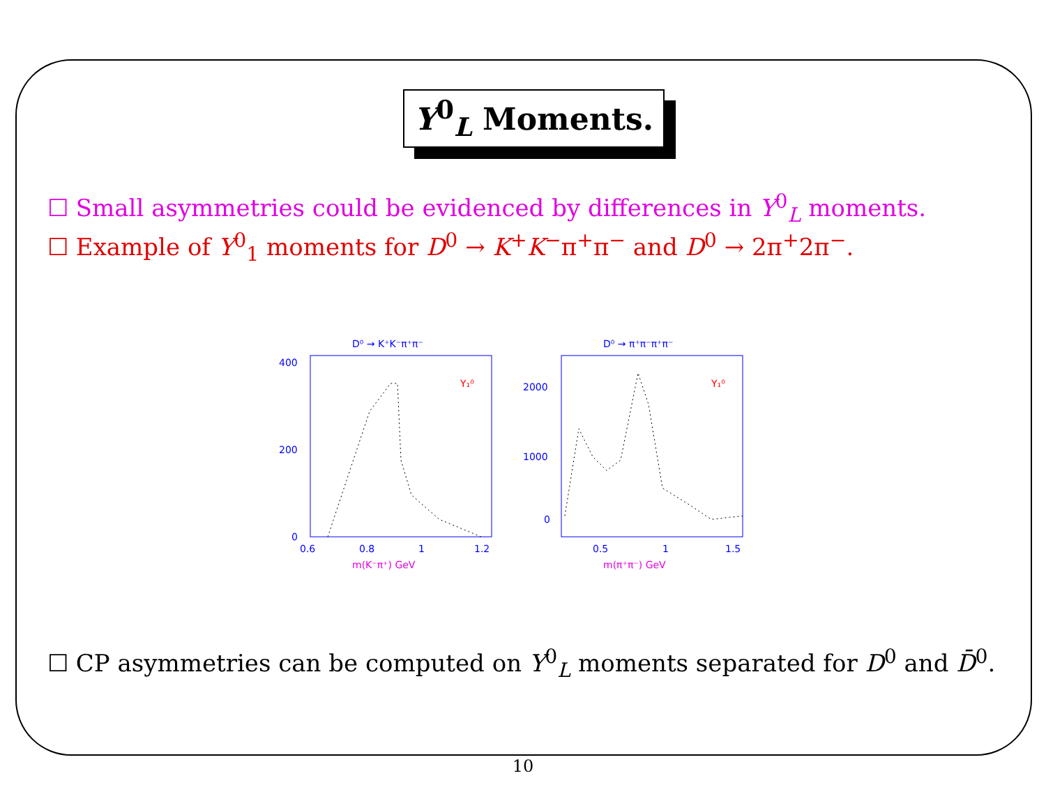Y<sup>0</sup><sub>L</sub> Moments.
☐ Small asymmetries could be evidenced by differences in Y<sup>0</sup><sub>L</sub> moments.
☐ Example of Y<sup>0</sup><sub>1</sub> moments for D<sup>0</sup> → K<sup>+</sup>K<sup>−</sup>π<sup>+</sup>π<sup>−</sup> and D<sup>0</sup> → 2π<sup>+</sup>2π<sup>−</sup>.
D⁰ → K⁺K⁻π⁺π⁻
400
200
0
Y₁⁰
0.6
0.8
1
1.2
m(K⁻π⁺) GeV
D⁰ → π⁺π⁻π⁺π⁻
2000
1000
0
Y₁⁰
0.5
1
1.5
m(π⁺π⁻) GeV
☐ CP asymmetries can be computed on Y<sup>0</sup><sub>L</sub> moments separated for D<sup>0</sup> and D̄<sup>0</sup>.
10